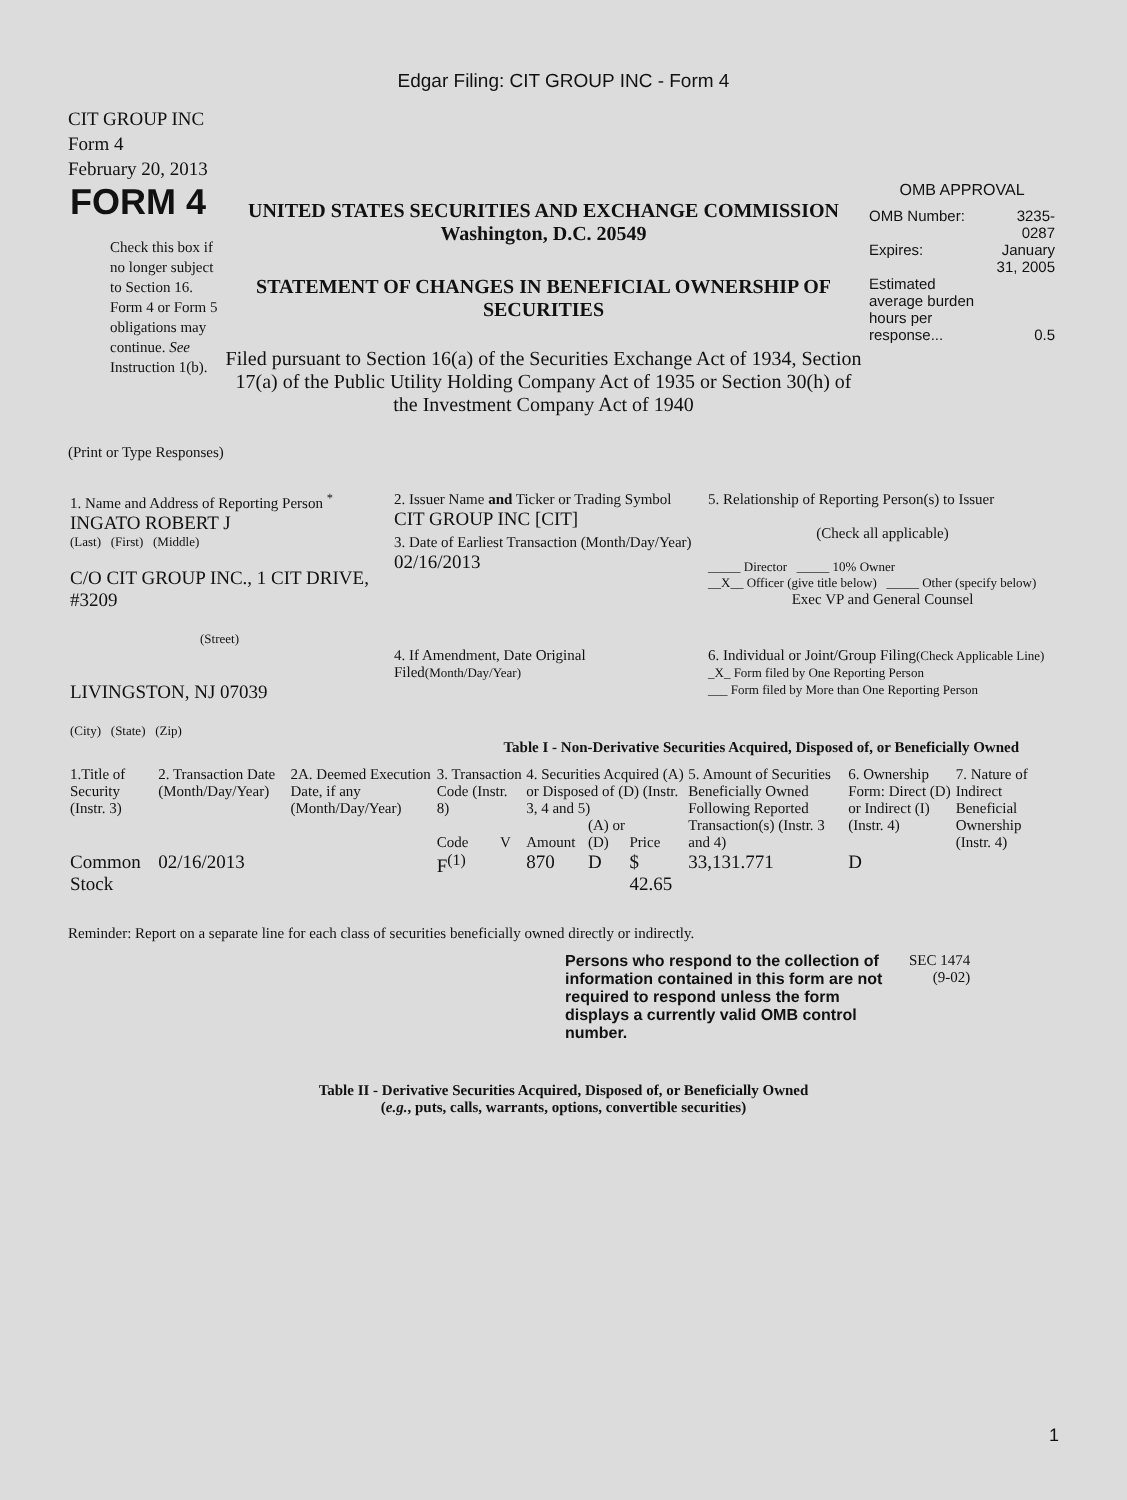Edgar Filing: CIT GROUP INC - Form 4
CIT GROUP INC
Form 4
February 20, 2013
| FORM 4 Check this box if no longer subject to Section 16. Form 4 or Form 5 obligations may continue. See Instruction 1(b). | UNITED STATES SECURITIES AND EXCHANGE COMMISSION Washington, D.C. 20549 STATEMENT OF CHANGES IN BENEFICIAL OWNERSHIP OF SECURITIES Filed pursuant to Section 16(a) of the Securities Exchange Act of 1934, Section 17(a) of the Public Utility Holding Company Act of 1935 or Section 30(h) of the Investment Company Act of 1940 | OMB APPROVAL / OMB Number: / 3235-0287 / / Expires: / January 31, 2005 / / Estimated average burden hours per response... / 0.5 / |
(Print or Type Responses)
| 1. Name and Address of Reporting Person <sup>*</sup> INGATO ROBERT J | 2. Issuer Name and Ticker or Trading Symbol CIT GROUP INC [CIT] | 5. Relationship of Reporting Person(s) to Issuer (Check all applicable) _____ Director _____ 10% Owner __X__ Officer (give title below) _____ Other (specify below) Exec VP and General Counsel |
| (Last) (First) (Middle) C/O CIT GROUP INC., 1 CIT DRIVE, #3209 (Street) | 3. Date of Earliest Transaction (Month/Day/Year) 02/16/2013 | |
| LIVINGSTON, NJ 07039 (City) (State) (Zip) | 4. If Amendment, Date Original Filed (Month/Day/Year) | 6. Individual or Joint/Group Filing (Check Applicable Line) _X_ Form filed by One Reporting Person ___ Form filed by More than One Reporting Person |
Table I - Non-Derivative Securities Acquired, Disposed of, or Beneficially Owned
| 1.Title of Security (Instr. 3) | 2. Transaction Date (Month/Day/Year) | 2A. Deemed Execution Date, if any (Month/Day/Year) | 3. Transaction Code (Instr. 8) | | 4. Securities Acquired (A) or Disposed of (D) (Instr. 3, 4 and 5) | | | 5. Amount of Securities Beneficially Owned Following Reported Transaction(s) (Instr. 3 and 4) | 6. Ownership Form: Direct (D) or Indirect (I) (Instr. 4) | 7. Nature of Indirect Beneficial Ownership (Instr. 4) |
| --- | --- | --- | --- | --- | --- | --- | --- | --- | --- | --- |
| | | | Code | V | Amount | (A) or (D) | Price | | | |
| Common Stock | 02/16/2013 | | F<sup>(1)</sup> | | 870 | D | $ 42.65 | 33,131.771 | D | |
Reminder: Report on a separate line for each class of securities beneficially owned directly or indirectly.
| Persons who respond to the collection of information contained in this form are not required to respond unless the form displays a currently valid OMB control number. | SEC 1474 (9-02) |
Table II - Derivative Securities Acquired, Disposed of, or Beneficially Owned
(e.g., puts, calls, warrants, options, convertible securities)
1